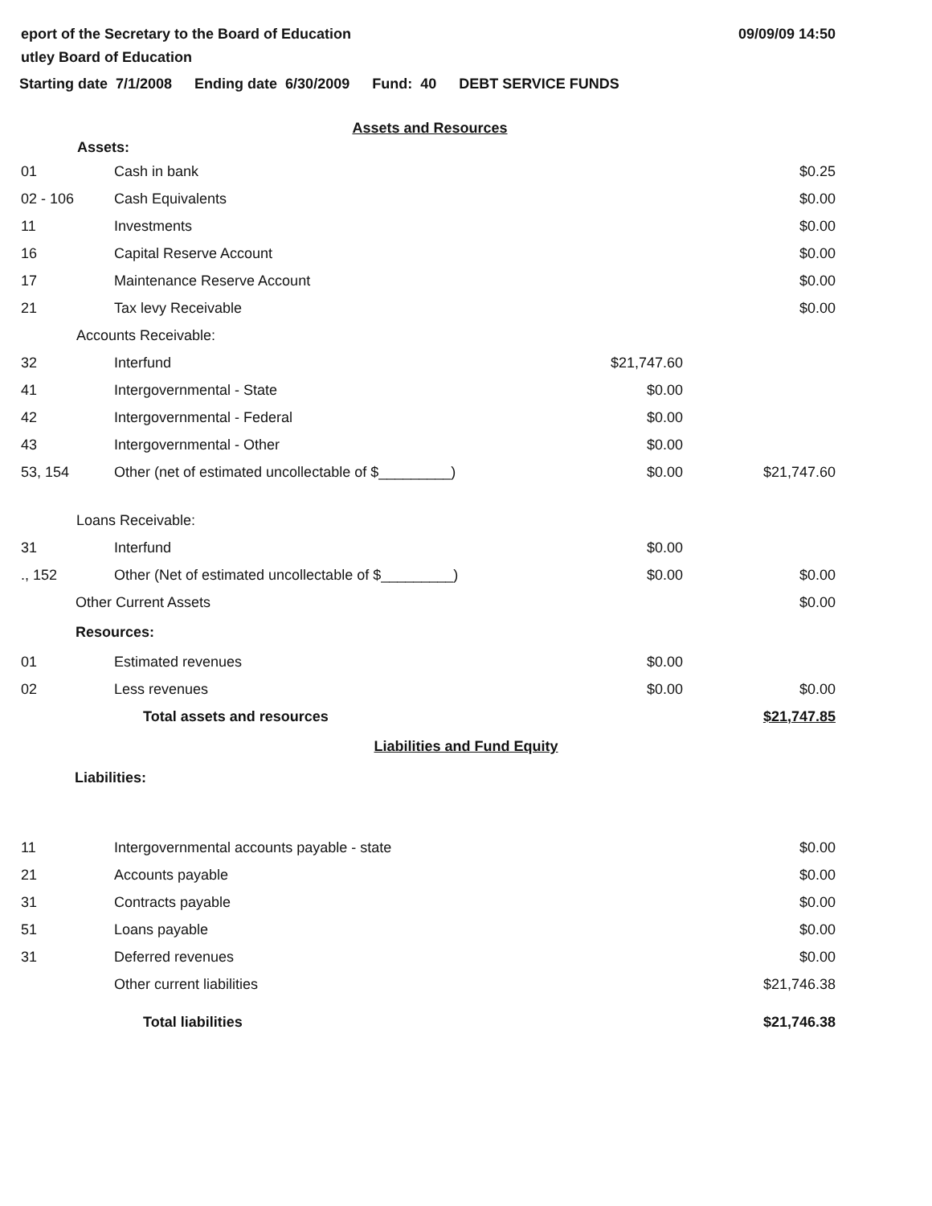eport of the Secretary to the Board of Education
utley Board of Education
09/09/09 14:50
Starting date 7/1/2008 Ending date 6/30/2009 Fund: 40 DEBT SERVICE FUNDS
Assets and Resources
| Assets: | | | |
| 01 | Cash in bank | | $0.25 |
| 02 - 106 | Cash Equivalents | | $0.00 |
| 11 | Investments | | $0.00 |
| 16 | Capital Reserve Account | | $0.00 |
| 17 | Maintenance Reserve Account | | $0.00 |
| 21 | Tax levy Receivable | | $0.00 |
| Accounts Receivable: | | | |
| 32 | Interfund | $21,747.60 | |
| 41 | Intergovernmental - State | $0.00 | |
| 42 | Intergovernmental - Federal | $0.00 | |
| 43 | Intergovernmental - Other | $0.00 | |
| 53, 154 | Other (net of estimated uncollectable of $_________) | $0.00 | $21,747.60 |
| Loans Receivable: | | | |
| 31 | Interfund | $0.00 | |
| ., 152 | Other (Net of estimated uncollectable of $_________) | $0.00 | $0.00 |
| Other Current Assets | | | $0.00 |
| Resources: | | | |
| 01 | Estimated revenues | $0.00 | |
| 02 | Less revenues | $0.00 | $0.00 |
| | Total assets and resources | | $21,747.85 |
Liabilities and Fund Equity
Liabilities:
| 11 | Intergovernmental accounts payable - state | $0.00 |
| 21 | Accounts payable | $0.00 |
| 31 | Contracts payable | $0.00 |
| 51 | Loans payable | $0.00 |
| 31 | Deferred revenues | $0.00 |
| | Other current liabilities | $21,746.38 |
| | Total liabilities | $21,746.38 |